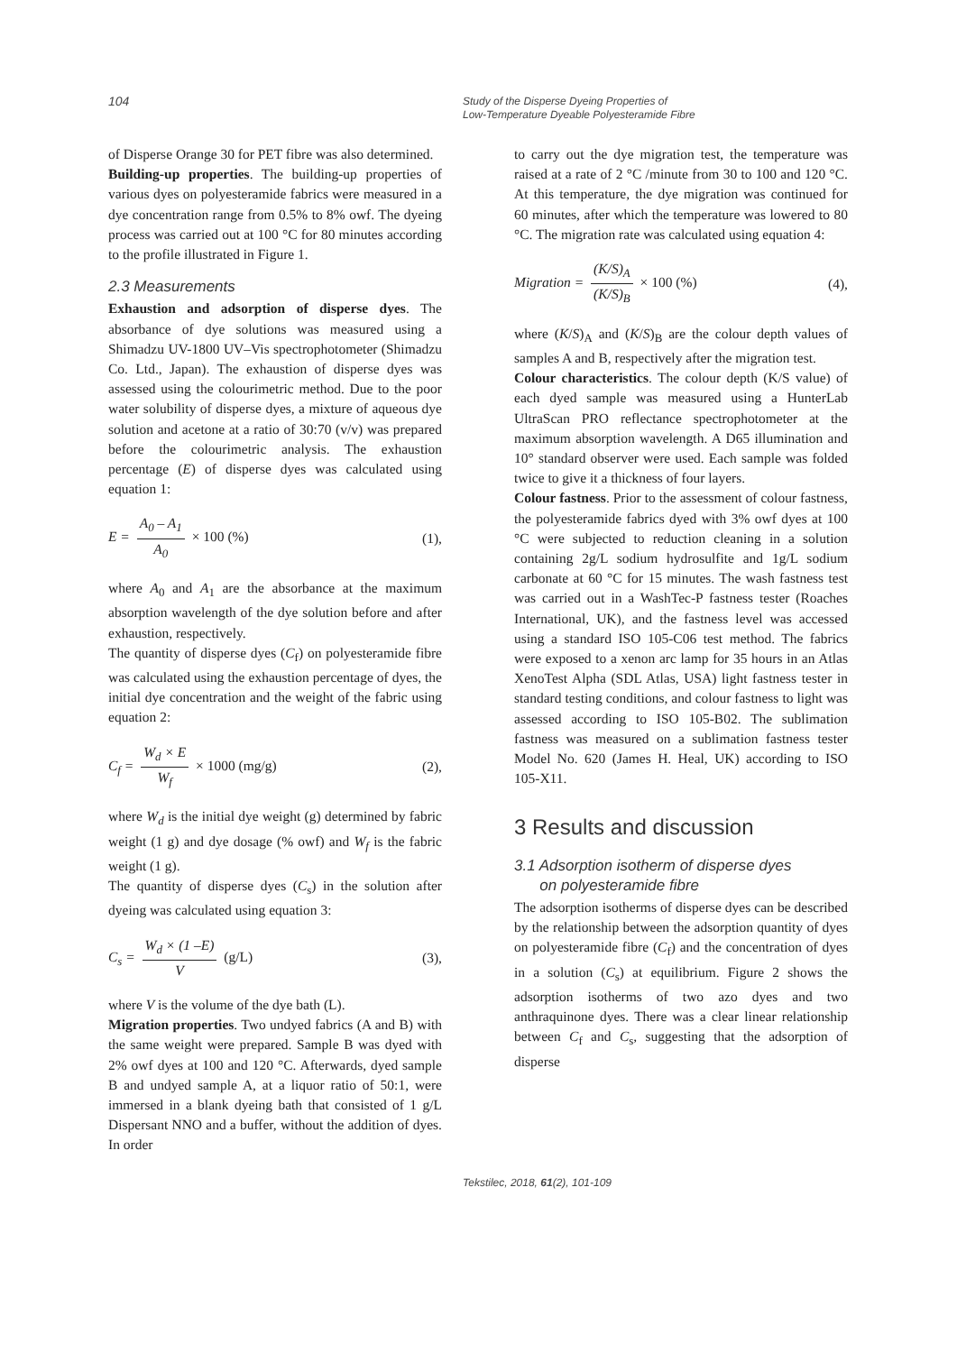104
Study of the Disperse Dyeing Properties of
Low-Temperature Dyeable Polyesteramide Fibre
of Disperse Orange 30 for PET fibre was also determined.
Building-up properties. The building-up properties of various dyes on polyesteramide fabrics were measured in a dye concentration range from 0.5% to 8% owf. The dyeing process was carried out at 100 °C for 80 minutes according to the profile illustrated in Figure 1.
2.3 Measurements
Exhaustion and adsorption of disperse dyes. The absorbance of dye solutions was measured using a Shimadzu UV-1800 UV–Vis spectrophotometer (Shimadzu Co. Ltd., Japan). The exhaustion of disperse dyes was assessed using the colourimetric method. Due to the poor water solubility of disperse dyes, a mixture of aqueous dye solution and acetone at a ratio of 30:70 (v/v) was prepared before the colourimetric analysis. The exhaustion percentage (E) of disperse dyes was calculated using equation 1:
E = A<sub>0</sub> – A<sub>1</sub> A<sub>0</sub> × 100 (%) (1),
where A<sub>0</sub> and A<sub>1</sub> are the absorbance at the maximum absorption wavelength of the dye solution before and after exhaustion, respectively.
The quantity of disperse dyes (C<sub>f</sub>) on polyesteramide fibre was calculated using the exhaustion percentage of dyes, the initial dye concentration and the weight of the fabric using equation 2:
C<sub>f</sub> = W<sub>d</sub> × E W<sub>f</sub> × 1000 (mg/g) (2),
where W<sub>d</sub> is the initial dye weight (g) determined by fabric weight (1 g) and dye dosage (% owf) and W<sub>f</sub> is the fabric weight (1 g).
The quantity of disperse dyes (C<sub>s</sub>) in the solution after dyeing was calculated using equation 3:
C<sub>s</sub> = W<sub>d</sub> × (1 –E) V (g/L) (3),
where V is the volume of the dye bath (L).
Migration properties. Two undyed fabrics (A and B) with the same weight were prepared. Sample B was dyed with 2% owf dyes at 100 and 120 °C. Afterwards, dyed sample B and undyed sample A, at a liquor ratio of 50:1, were immersed in a blank dyeing bath that consisted of 1 g/L Dispersant NNO and a buffer, without the addition of dyes. In order
to carry out the dye migration test, the temperature was raised at a rate of 2 °C /minute from 30 to 100 and 120 °C. At this temperature, the dye migration was continued for 60 minutes, after which the temperature was lowered to 80 °C. The migration rate was calculated using equation 4:
Migration = (K/S)<sub>A</sub> (K/S)<sub>B</sub> × 100 (%) (4),
where (K/S)<sub>A</sub> and (K/S)<sub>B</sub> are the colour depth values of samples A and B, respectively after the migration test.
Colour characteristics. The colour depth (K/S value) of each dyed sample was measured using a HunterLab UltraScan PRO reflectance spectrophotometer at the maximum absorption wavelength. A D65 illumination and 10° standard observer were used. Each sample was folded twice to give it a thickness of four layers.
Colour fastness. Prior to the assessment of colour fastness, the polyesteramide fabrics dyed with 3% owf dyes at 100 °C were subjected to reduction cleaning in a solution containing 2g/L sodium hydrosulfite and 1g/L sodium carbonate at 60 °C for 15 minutes. The wash fastness test was carried out in a WashTec-P fastness tester (Roaches International, UK), and the fastness level was accessed using a standard ISO 105-C06 test method. The fabrics were exposed to a xenon arc lamp for 35 hours in an Atlas XenoTest Alpha (SDL Atlas, USA) light fastness tester in standard testing conditions, and colour fastness to light was assessed according to ISO 105-B02. The sublimation fastness was measured on a sublimation fastness tester Model No. 620 (James H. Heal, UK) according to ISO 105-X11.
3 Results and discussion
3.1 Adsorption isotherm of disperse dyes
on polyesteramide fibre
The adsorption isotherms of disperse dyes can be described by the relationship between the adsorption quantity of dyes on polyesteramide fibre (C<sub>f</sub>) and the concentration of dyes in a solution (C<sub>s</sub>) at equilibrium. Figure 2 shows the adsorption isotherms of two azo dyes and two anthraquinone dyes. There was a clear linear relationship between C<sub>f</sub> and C<sub>s</sub>, suggesting that the adsorption of disperse
Tekstilec, 2018, 61(2), 101-109